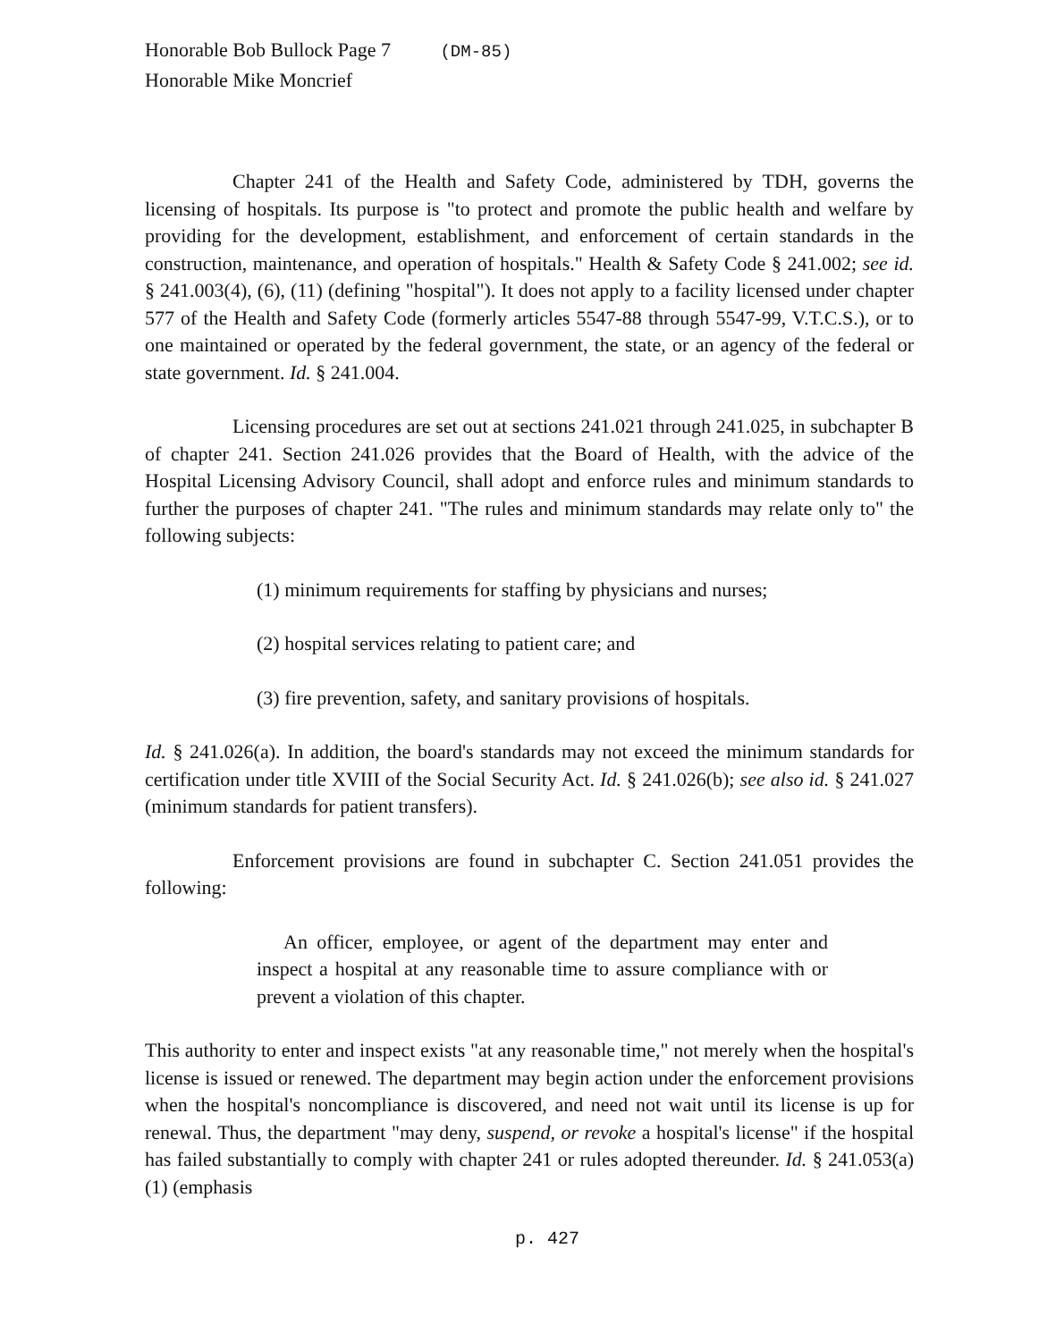Honorable Bob Bullock Page 7 (DM-85)
Honorable Mike Moncrief
Chapter 241 of the Health and Safety Code, administered by TDH, governs the licensing of hospitals. Its purpose is "to protect and promote the public health and welfare by providing for the development, establishment, and enforcement of certain standards in the construction, maintenance, and operation of hospitals." Health & Safety Code § 241.002; see id. § 241.003(4), (6), (11) (defining "hospital"). It does not apply to a facility licensed under chapter 577 of the Health and Safety Code (formerly articles 5547-88 through 5547-99, V.T.C.S.), or to one maintained or operated by the federal government, the state, or an agency of the federal or state government. Id. § 241.004.
Licensing procedures are set out at sections 241.021 through 241.025, in subchapter B of chapter 241. Section 241.026 provides that the Board of Health, with the advice of the Hospital Licensing Advisory Council, shall adopt and enforce rules and minimum standards to further the purposes of chapter 241. "The rules and minimum standards may relate only to" the following subjects:
(1) minimum requirements for staffing by physicians and nurses;
(2) hospital services relating to patient care; and
(3) fire prevention, safety, and sanitary provisions of hospitals.
Id. § 241.026(a). In addition, the board's standards may not exceed the minimum standards for certification under title XVIII of the Social Security Act. Id. § 241.026(b); see also id. § 241.027 (minimum standards for patient transfers).
Enforcement provisions are found in subchapter C. Section 241.051 provides the following:
An officer, employee, or agent of the department may enter and inspect a hospital at any reasonable time to assure compliance with or prevent a violation of this chapter.
This authority to enter and inspect exists "at any reasonable time," not merely when the hospital's license is issued or renewed. The department may begin action under the enforcement provisions when the hospital's noncompliance is discovered, and need not wait until its license is up for renewal. Thus, the department "may deny, suspend, or revoke a hospital's license" if the hospital has failed substantially to comply with chapter 241 or rules adopted thereunder. Id. § 241.053(a)(1) (emphasis
p. 427